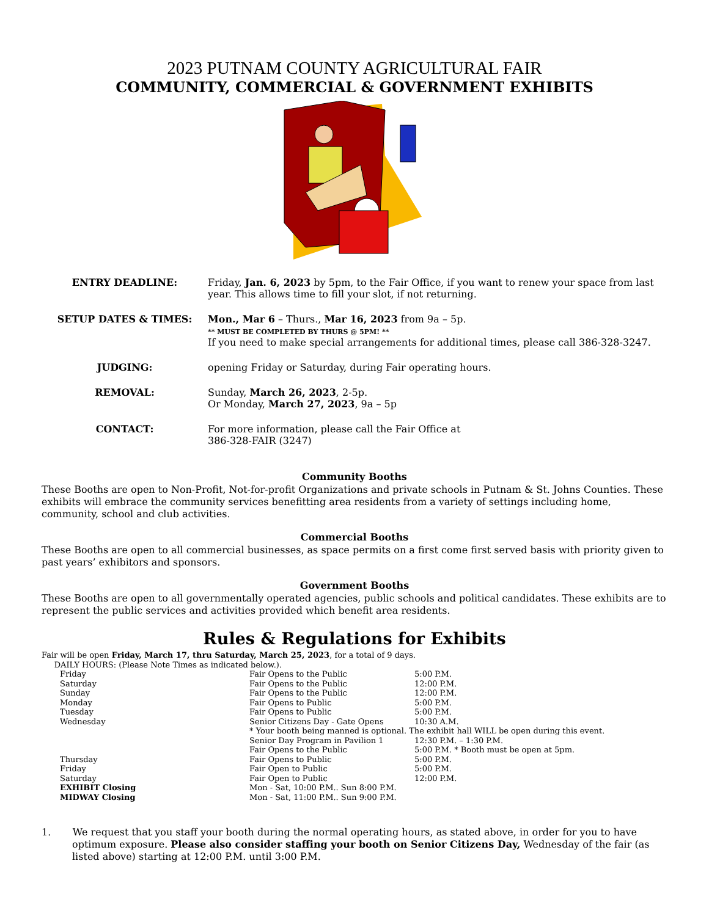2023 PUTNAM COUNTY AGRICULTURAL FAIR
COMMUNITY, COMMERCIAL & GOVERNMENT EXHIBITS
| ENTRY DEADLINE: | Friday, Jan. 6, 2023 by 5pm, to the Fair Office, if you want to renew your space from last year. This allows time to fill your slot, if not returning. |
| SETUP DATES & TIMES: | Mon., Mar 6 – Thurs., Mar 16, 2023 from 9a – 5p. ** MUST BE COMPLETED BY THURS @ 5PM! ** If you need to make special arrangements for additional times, please call 386-328-3247. |
| JUDGING: | opening Friday or Saturday, during Fair operating hours. |
| REMOVAL: | Sunday, March 26, 2023 , 2-5p. Or Monday, March 27, 2023 , 9a – 5p |
| CONTACT: | For more information, please call the Fair Office at 386-328-FAIR (3247) |
Community Booths
These Booths are open to Non-Profit, Not-for-profit Organizations and private schools in Putnam & St. Johns Counties. These exhibits will embrace the community services benefitting area residents from a variety of settings including home, community, school and club activities.
Commercial Booths
These Booths are open to all commercial businesses, as space permits on a first come first served basis with priority given to past years’ exhibitors and sponsors.
Government Booths
These Booths are open to all governmentally operated agencies, public schools and political candidates. These exhibits are to represent the public services and activities provided which benefit area residents.
Rules & Regulations for Exhibits
Fair will be open Friday, March 17, thru Saturday, March 25, 2023, for a total of 9 days.
DAILY HOURS: (Please Note Times as indicated below.).
| Friday | Fair Opens to the Public | 5:00 P.M. |
| Saturday | Fair Opens to the Public | 12:00 P.M. |
| Sunday | Fair Opens to the Public | 12:00 P.M. |
| Monday | Fair Opens to Public | 5:00 P.M. |
| Tuesday | Fair Opens to Public | 5:00 P.M. |
| Wednesday | Senior Citizens Day - Gate Opens | 10:30 A.M. |
| | * Your booth being manned is optional. The exhibit hall WILL be open during this event. | |
| | Senior Day Program in Pavilion 1 | 12:30 P.M. – 1:30 P.M. |
| | Fair Opens to the Public | 5:00 P.M. * Booth must be open at 5pm. |
| Thursday | Fair Opens to Public | 5:00 P.M. |
| Friday | Fair Open to Public | 5:00 P.M. |
| Saturday | Fair Open to Public | 12:00 P.M. |
| EXHIBIT Closing | Mon - Sat, 10:00 P.M.. Sun 8:00 P.M. | |
| MIDWAY Closing | Mon - Sat, 11:00 P.M.. Sun 9:00 P.M. | |
1. We request that you staff your booth during the normal operating hours, as stated above, in order for you to have optimum exposure. Please also consider staffing your booth on Senior Citizens Day, Wednesday of the fair (as listed above) starting at 12:00 P.M. until 3:00 P.M.